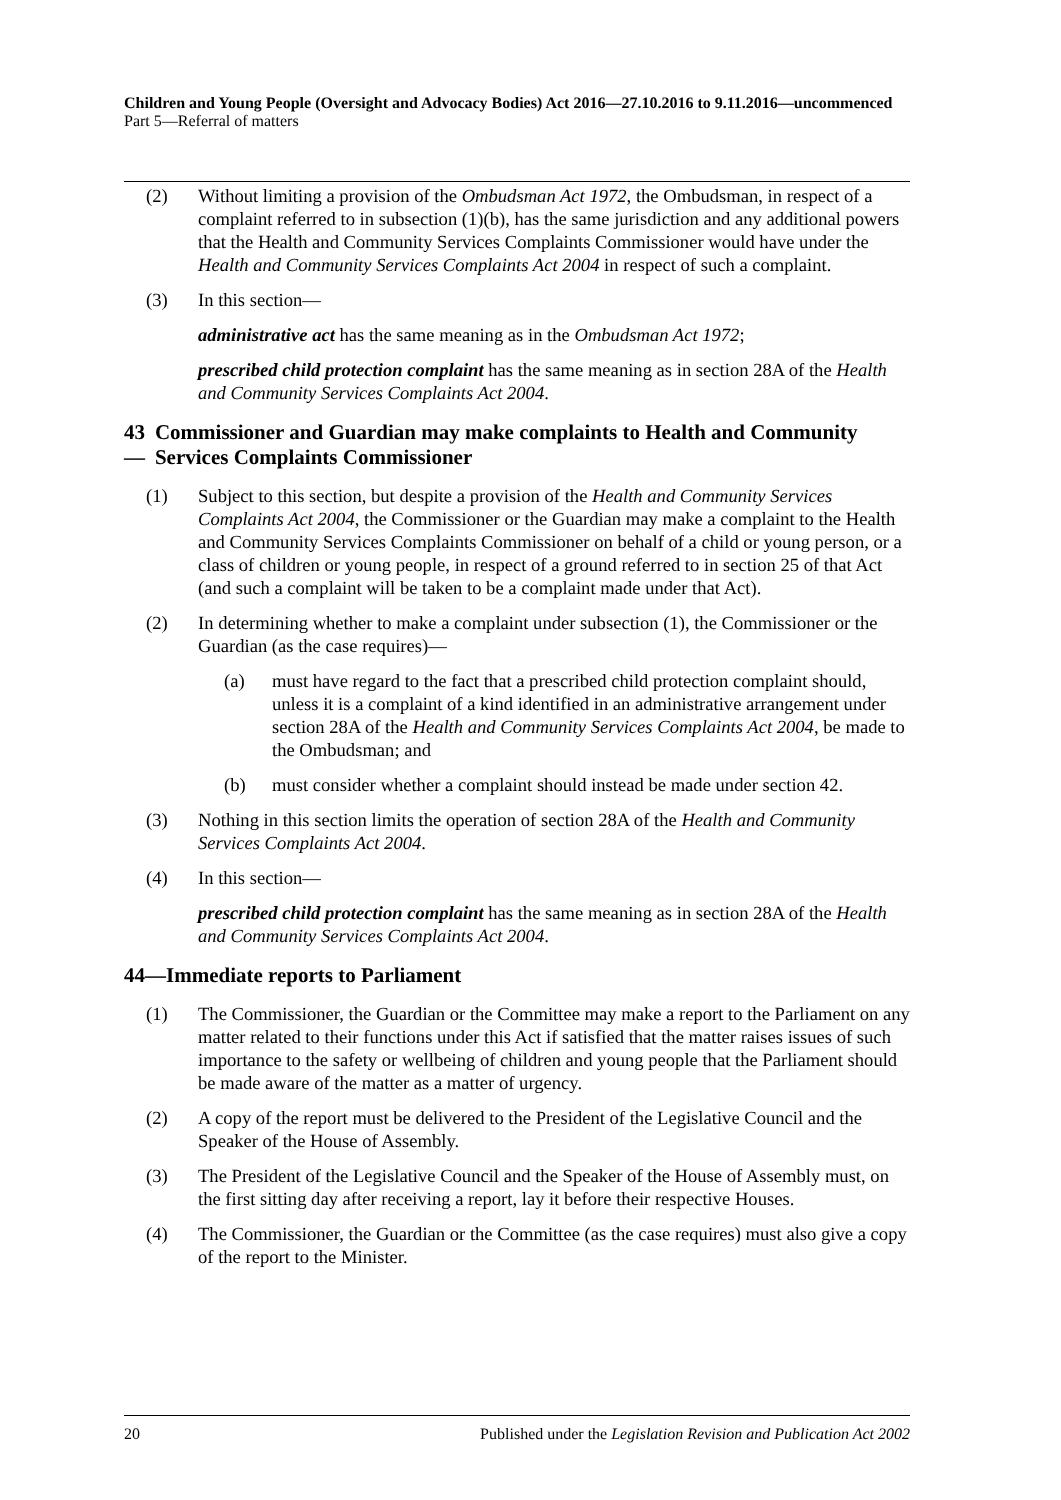Children and Young People (Oversight and Advocacy Bodies) Act 2016—27.10.2016 to 9.11.2016—uncommenced
Part 5—Referral of matters
(2) Without limiting a provision of the Ombudsman Act 1972, the Ombudsman, in respect of a complaint referred to in subsection (1)(b), has the same jurisdiction and any additional powers that the Health and Community Services Complaints Commissioner would have under the Health and Community Services Complaints Act 2004 in respect of such a complaint.
(3) In this section—
administrative act has the same meaning as in the Ombudsman Act 1972;
prescribed child protection complaint has the same meaning as in section 28A of the Health and Community Services Complaints Act 2004.
43— Commissioner and Guardian may make complaints to Health and Community Services Complaints Commissioner
(1) Subject to this section, but despite a provision of the Health and Community Services Complaints Act 2004, the Commissioner or the Guardian may make a complaint to the Health and Community Services Complaints Commissioner on behalf of a child or young person, or a class of children or young people, in respect of a ground referred to in section 25 of that Act (and such a complaint will be taken to be a complaint made under that Act).
(2) In determining whether to make a complaint under subsection (1), the Commissioner or the Guardian (as the case requires)—
(a) must have regard to the fact that a prescribed child protection complaint should, unless it is a complaint of a kind identified in an administrative arrangement under section 28A of the Health and Community Services Complaints Act 2004, be made to the Ombudsman; and
(b) must consider whether a complaint should instead be made under section 42.
(3) Nothing in this section limits the operation of section 28A of the Health and Community Services Complaints Act 2004.
(4) In this section—
prescribed child protection complaint has the same meaning as in section 28A of the Health and Community Services Complaints Act 2004.
44—Immediate reports to Parliament
(1) The Commissioner, the Guardian or the Committee may make a report to the Parliament on any matter related to their functions under this Act if satisfied that the matter raises issues of such importance to the safety or wellbeing of children and young people that the Parliament should be made aware of the matter as a matter of urgency.
(2) A copy of the report must be delivered to the President of the Legislative Council and the Speaker of the House of Assembly.
(3) The President of the Legislative Council and the Speaker of the House of Assembly must, on the first sitting day after receiving a report, lay it before their respective Houses.
(4) The Commissioner, the Guardian or the Committee (as the case requires) must also give a copy of the report to the Minister.
20 Published under the Legislation Revision and Publication Act 2002